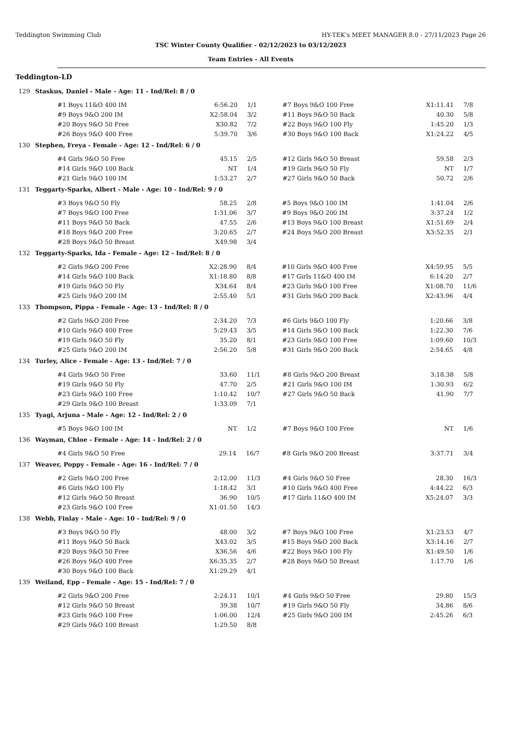Teddington Swimming Club HY-TEK's MEET MANAGER 8.0 - 27/11/2023 Page 26
TSC Winter County Qualifier - 02/12/2023 to 03/12/2023
Team Entries - All Events
Teddington-LD
129 Staskus, Daniel - Male - Age: 11 - Ind/Rel: 8 / 0
| #1 Boys 11&O 400 IM | 6:56.20 | 1/1 | #7 Boys 9&O 100 Free | X1:11.41 | 7/8 |
| #9 Boys 9&O 200 IM | X2:58.04 | 3/2 | #11 Boys 9&O 50 Back | 40.30 | 5/8 |
| #20 Boys 9&O 50 Free | X30.82 | 7/2 | #22 Boys 9&O 100 Fly | 1:45.20 | 1/3 |
| #26 Boys 9&O 400 Free | 5:39.70 | 3/6 | #30 Boys 9&O 100 Back | X1:24.22 | 4/5 |
130 Stephen, Freya - Female - Age: 12 - Ind/Rel: 6 / 0
| #4 Girls 9&O 50 Free | 45.15 | 2/5 | #12 Girls 9&O 50 Breast | 59.58 | 2/3 |
| #14 Girls 9&O 100 Back | NT | 1/4 | #19 Girls 9&O 50 Fly | NT | 1/7 |
| #21 Girls 9&O 100 IM | 1:53.27 | 2/7 | #27 Girls 9&O 50 Back | 50.72 | 2/6 |
131 Teggarty-Sparks, Albert - Male - Age: 10 - Ind/Rel: 9 / 0
| #3 Boys 9&O 50 Fly | 58.25 | 2/8 | #5 Boys 9&O 100 IM | 1:41.04 | 2/6 |
| #7 Boys 9&O 100 Free | 1:31.06 | 3/7 | #9 Boys 9&O 200 IM | 3:37.24 | 1/2 |
| #11 Boys 9&O 50 Back | 47.55 | 2/6 | #13 Boys 9&O 100 Breast | X1:51.69 | 2/4 |
| #18 Boys 9&O 200 Free | 3:20.65 | 2/7 | #24 Boys 9&O 200 Breast | X3:52.35 | 2/1 |
| #28 Boys 9&O 50 Breast | X49.98 | 3/4 | | | |
132 Teggarty-Sparks, Ida - Female - Age: 12 - Ind/Rel: 8 / 0
| #2 Girls 9&O 200 Free | X2:28.90 | 8/4 | #10 Girls 9&O 400 Free | X4:59.95 | 5/5 |
| #14 Girls 9&O 100 Back | X1:18.80 | 8/8 | #17 Girls 11&O 400 IM | 6:14.20 | 2/7 |
| #19 Girls 9&O 50 Fly | X34.64 | 8/4 | #23 Girls 9&O 100 Free | X1:08.70 | 11/6 |
| #25 Girls 9&O 200 IM | 2:55.40 | 5/1 | #31 Girls 9&O 200 Back | X2:43.96 | 4/4 |
133 Thompson, Pippa - Female - Age: 13 - Ind/Rel: 8 / 0
| #2 Girls 9&O 200 Free | 2:34.20 | 7/3 | #6 Girls 9&O 100 Fly | 1:20.66 | 3/8 |
| #10 Girls 9&O 400 Free | 5:29.43 | 3/5 | #14 Girls 9&O 100 Back | 1:22.30 | 7/6 |
| #19 Girls 9&O 50 Fly | 35.20 | 8/1 | #23 Girls 9&O 100 Free | 1:09.60 | 10/3 |
| #25 Girls 9&O 200 IM | 2:56.20 | 5/8 | #31 Girls 9&O 200 Back | 2:54.65 | 4/8 |
134 Turley, Alice - Female - Age: 13 - Ind/Rel: 7 / 0
| #4 Girls 9&O 50 Free | 33.60 | 11/1 | #8 Girls 9&O 200 Breast | 3:18.38 | 5/8 |
| #19 Girls 9&O 50 Fly | 47.70 | 2/5 | #21 Girls 9&O 100 IM | 1:30.93 | 6/2 |
| #23 Girls 9&O 100 Free | 1:10.42 | 10/7 | #27 Girls 9&O 50 Back | 41.90 | 7/7 |
| #29 Girls 9&O 100 Breast | 1:33.09 | 7/1 | | | |
135 Tyagi, Arjuna - Male - Age: 12 - Ind/Rel: 2 / 0
| #5 Boys 9&O 100 IM | NT | 1/2 | #7 Boys 9&O 100 Free | NT | 1/6 |
136 Wayman, Chloe - Female - Age: 14 - Ind/Rel: 2 / 0
| #4 Girls 9&O 50 Free | 29.14 | 16/7 | #8 Girls 9&O 200 Breast | 3:37.71 | 3/4 |
137 Weaver, Poppy - Female - Age: 16 - Ind/Rel: 7 / 0
| #2 Girls 9&O 200 Free | 2:12.00 | 11/3 | #4 Girls 9&O 50 Free | 28.30 | 16/3 |
| #6 Girls 9&O 100 Fly | 1:18.42 | 3/1 | #10 Girls 9&O 400 Free | 4:44.22 | 6/3 |
| #12 Girls 9&O 50 Breast | 36.90 | 10/5 | #17 Girls 11&O 400 IM | X5:24.07 | 3/3 |
| #23 Girls 9&O 100 Free | X1:01.50 | 14/3 | | | |
138 Webb, Finlay - Male - Age: 10 - Ind/Rel: 9 / 0
| #3 Boys 9&O 50 Fly | 48.00 | 3/2 | #7 Boys 9&O 100 Free | X1:23.53 | 4/7 |
| #11 Boys 9&O 50 Back | X43.02 | 3/5 | #15 Boys 9&O 200 Back | X3:14.16 | 2/7 |
| #20 Boys 9&O 50 Free | X36.56 | 4/6 | #22 Boys 9&O 100 Fly | X1:49.50 | 1/6 |
| #26 Boys 9&O 400 Free | X6:35.35 | 2/7 | #28 Boys 9&O 50 Breast | 1:17.70 | 1/6 |
| #30 Boys 9&O 100 Back | X1:29.29 | 4/1 | | | |
139 Weiland, Epp - Female - Age: 15 - Ind/Rel: 7 / 0
| #2 Girls 9&O 200 Free | 2:24.11 | 10/1 | #4 Girls 9&O 50 Free | 29.80 | 15/3 |
| #12 Girls 9&O 50 Breast | 39.38 | 10/7 | #19 Girls 9&O 50 Fly | 34.86 | 8/6 |
| #23 Girls 9&O 100 Free | 1:06.00 | 12/4 | #25 Girls 9&O 200 IM | 2:45.26 | 6/3 |
| #29 Girls 9&O 100 Breast | 1:29.50 | 8/8 | | | |